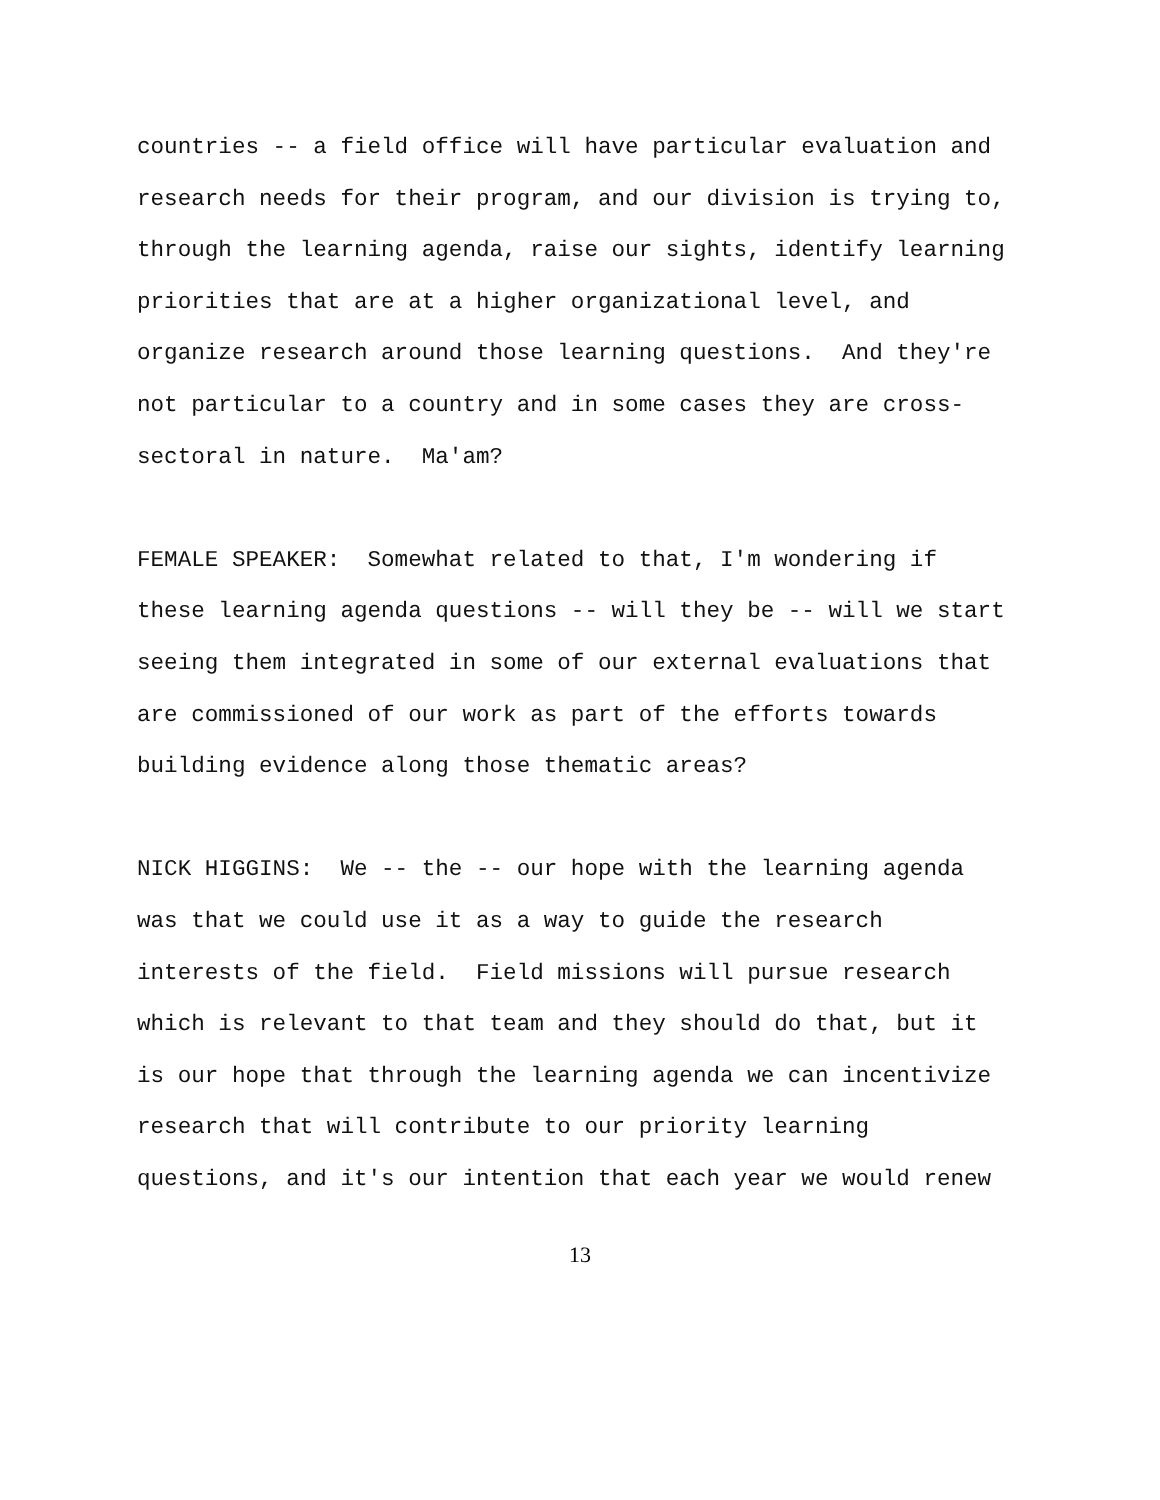countries -- a field office will have particular evaluation and research needs for their program, and our division is trying to, through the learning agenda, raise our sights, identify learning priorities that are at a higher organizational level, and organize research around those learning questions. And they're not particular to a country and in some cases they are cross- sectoral in nature. Ma'am?
FEMALE SPEAKER: Somewhat related to that, I'm wondering if these learning agenda questions -- will they be -- will we start seeing them integrated in some of our external evaluations that are commissioned of our work as part of the efforts towards building evidence along those thematic areas?
NICK HIGGINS: We -- the -- our hope with the learning agenda was that we could use it as a way to guide the research interests of the field. Field missions will pursue research which is relevant to that team and they should do that, but it is our hope that through the learning agenda we can incentivize research that will contribute to our priority learning questions, and it's our intention that each year we would renew
13